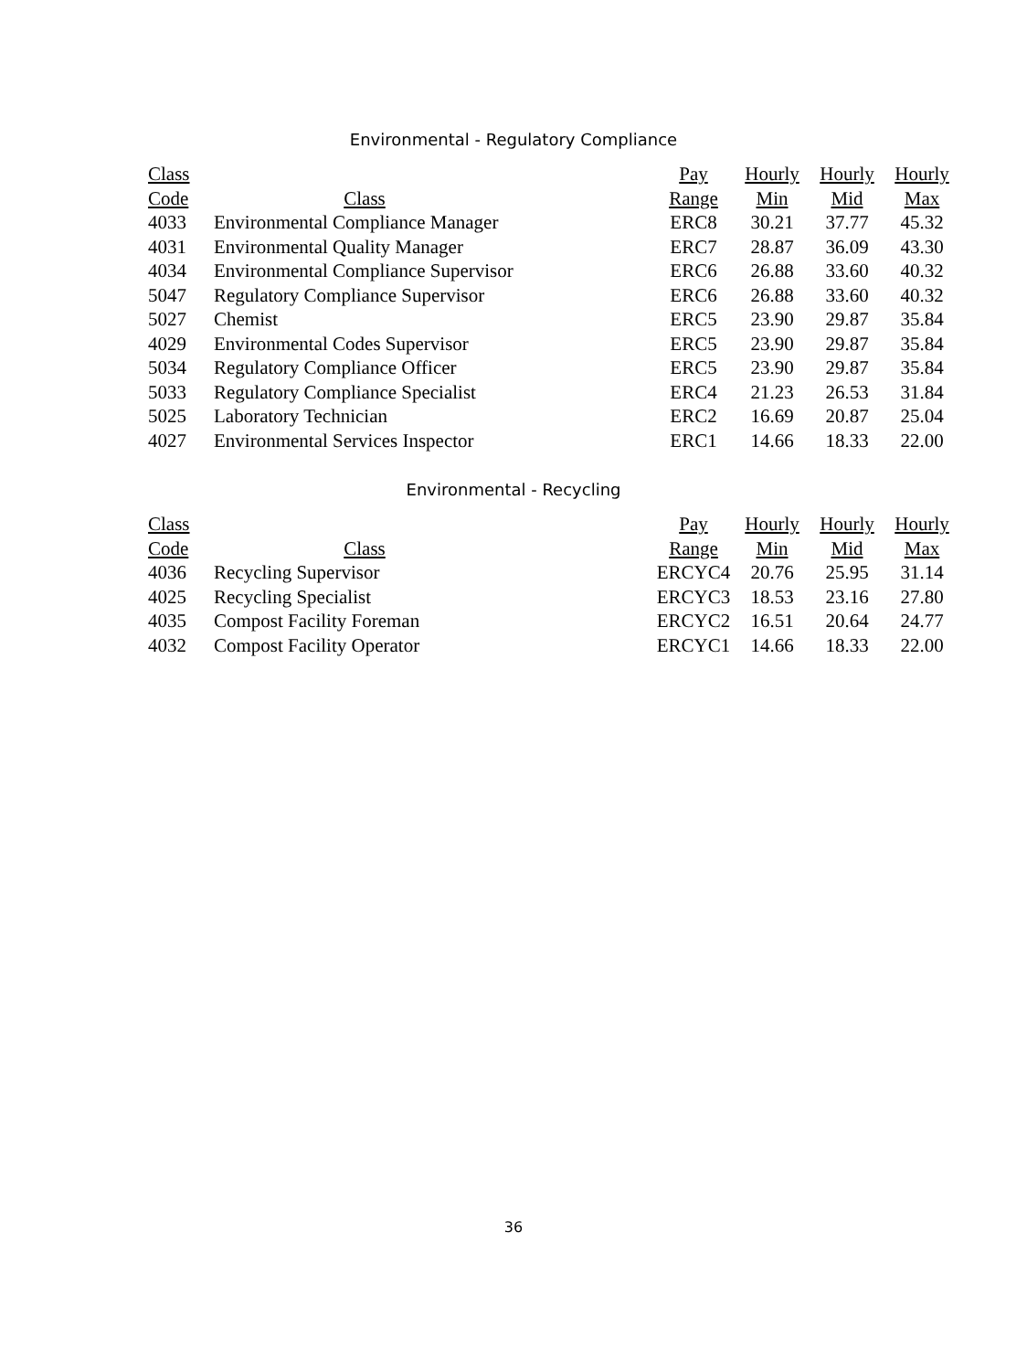Environmental - Regulatory Compliance
| Class | | Pay | Hourly | Hourly | Hourly |
| --- | --- | --- | --- | --- | --- |
| Code | Class | Range | Min | Mid | Max |
| 4033 | Environmental Compliance Manager | ERC8 | 30.21 | 37.77 | 45.32 |
| 4031 | Environmental Quality Manager | ERC7 | 28.87 | 36.09 | 43.30 |
| 4034 | Environmental Compliance Supervisor | ERC6 | 26.88 | 33.60 | 40.32 |
| 5047 | Regulatory Compliance Supervisor | ERC6 | 26.88 | 33.60 | 40.32 |
| 5027 | Chemist | ERC5 | 23.90 | 29.87 | 35.84 |
| 4029 | Environmental Codes Supervisor | ERC5 | 23.90 | 29.87 | 35.84 |
| 5034 | Regulatory Compliance Officer | ERC5 | 23.90 | 29.87 | 35.84 |
| 5033 | Regulatory Compliance Specialist | ERC4 | 21.23 | 26.53 | 31.84 |
| 5025 | Laboratory Technician | ERC2 | 16.69 | 20.87 | 25.04 |
| 4027 | Environmental Services Inspector | ERC1 | 14.66 | 18.33 | 22.00 |
Environmental - Recycling
| Class | | Pay | Hourly | Hourly | Hourly |
| --- | --- | --- | --- | --- | --- |
| Code | Class | Range | Min | Mid | Max |
| 4036 | Recycling Supervisor | ERCYC4 | 20.76 | 25.95 | 31.14 |
| 4025 | Recycling Specialist | ERCYC3 | 18.53 | 23.16 | 27.80 |
| 4035 | Compost Facility Foreman | ERCYC2 | 16.51 | 20.64 | 24.77 |
| 4032 | Compost Facility Operator | ERCYC1 | 14.66 | 18.33 | 22.00 |
36